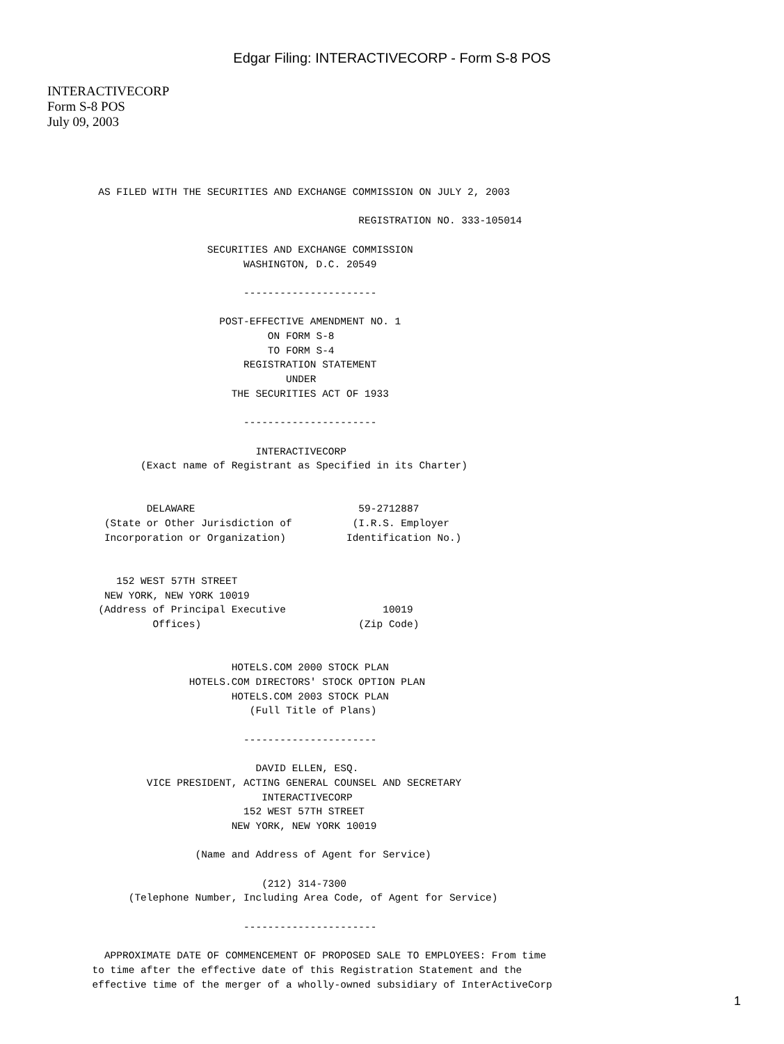Edgar Filing: INTERACTIVECORP - Form S-8 POS
INTERACTIVECORP
Form S-8 POS
July 09, 2003
      AS FILED WITH THE SECURITIES AND EXCHANGE COMMISSION ON JULY 2, 2003

                                                 REGISTRATION NO. 333-105014

                        SECURITIES AND EXCHANGE COMMISSION
                              WASHINGTON, D.C. 20549

                              ----------------------

                          POST-EFFECTIVE AMENDMENT NO. 1
                                  ON FORM S-8
                                  TO FORM S-4
                              REGISTRATION STATEMENT
                                     UNDER
                            THE SECURITIES ACT OF 1933

                              ----------------------

                                INTERACTIVECORP
             (Exact name of Registrant as Specified in its Charter)


              DELAWARE                           59-2712887
       (State or Other Jurisdiction of          (I.R.S. Employer
       Incorporation or Organization)          Identification No.)


         152 WEST 57TH STREET
       NEW YORK, NEW YORK 10019
      (Address of Principal Executive                10019
               Offices)                          (Zip Code)


                            HOTELS.COM 2000 STOCK PLAN
                     HOTELS.COM DIRECTORS' STOCK OPTION PLAN
                            HOTELS.COM 2003 STOCK PLAN
                               (Full Title of Plans)

                              ----------------------

                                DAVID ELLEN, ESQ.
              VICE PRESIDENT, ACTING GENERAL COUNSEL AND SECRETARY
                                 INTERACTIVECORP
                              152 WEST 57TH STREET
                            NEW YORK, NEW YORK 10019

                      (Name and Address of Agent for Service)

                                 (212) 314-7300
           (Telephone Number, Including Area Code, of Agent for Service)

                              ----------------------

       APPROXIMATE DATE OF COMMENCEMENT OF PROPOSED SALE TO EMPLOYEES: From time
     to time after the effective date of this Registration Statement and the
     effective time of the merger of a wholly-owned subsidiary of InterActiveCorp
1